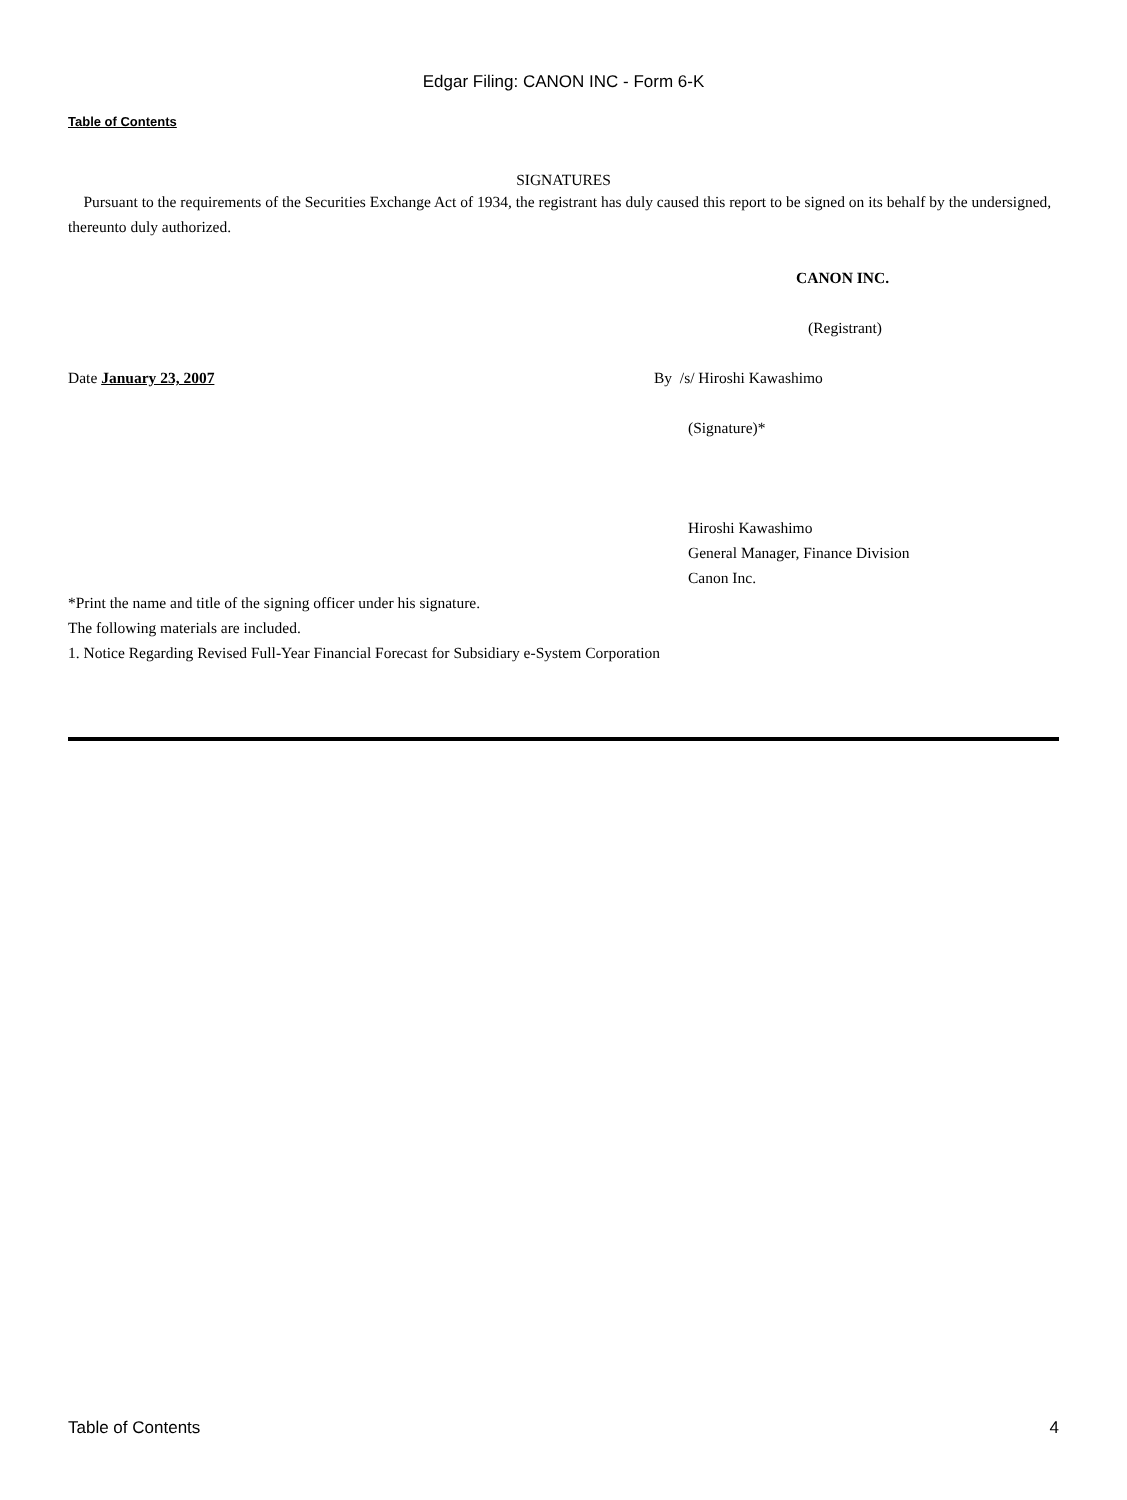Edgar Filing: CANON INC - Form 6-K
Table of Contents
SIGNATURES
Pursuant to the requirements of the Securities Exchange Act of 1934, the registrant has duly caused this report to be signed on its behalf by the undersigned, thereunto duly authorized.
CANON INC.
(Registrant)
Date January 23, 2007 By /s/ Hiroshi Kawashimo
(Signature)*
Hiroshi Kawashimo
General Manager, Finance Division
Canon Inc.
*Print the name and title of the signing officer under his signature.
The following materials are included.
1. Notice Regarding Revised Full-Year Financial Forecast for Subsidiary e-System Corporation
Table of Contents 4